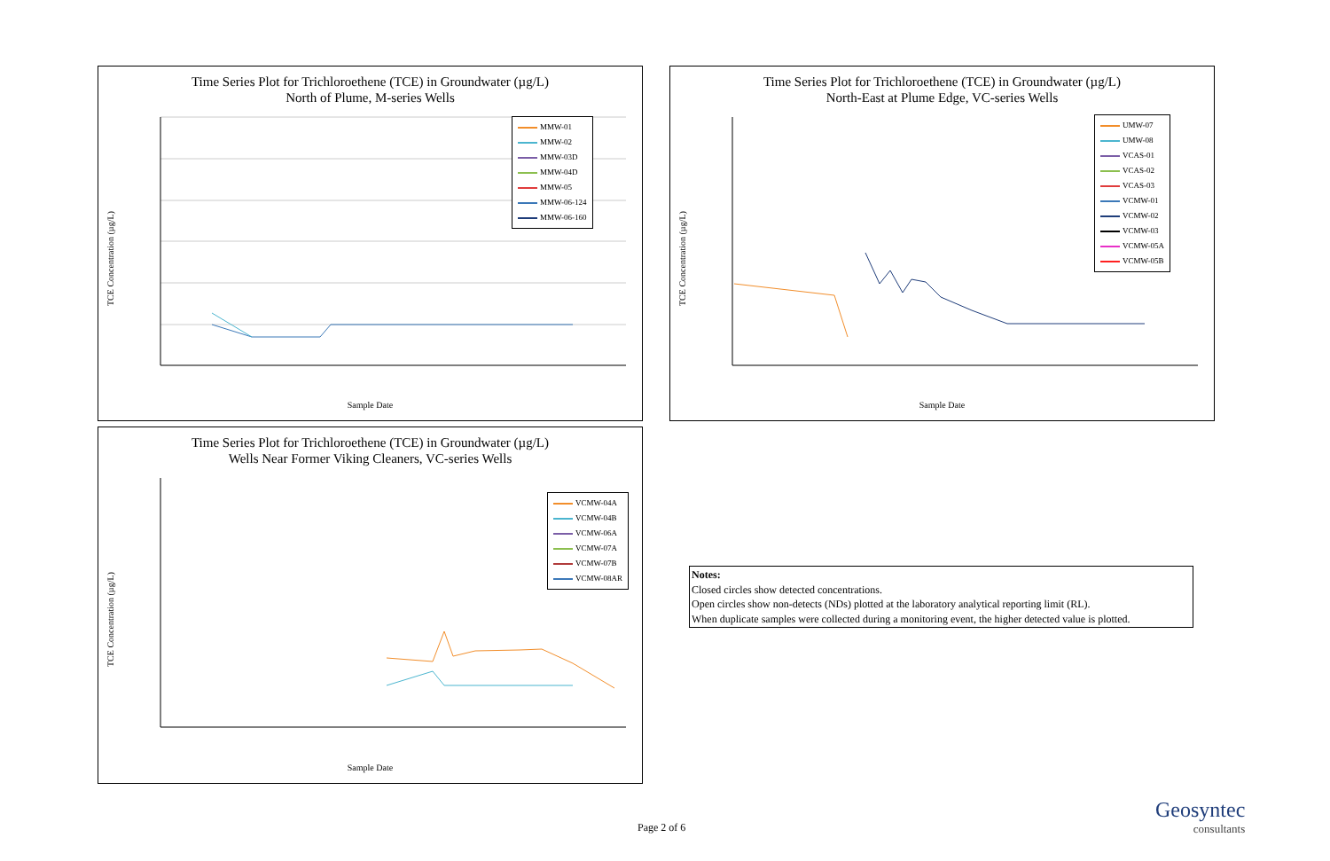Time Series Plot for Trichloroethene (TCE) in Groundwater (µg/L)
North of Plume, M-series Wells
TCE Concentration (µg/L)
Sample Date
MMW-01
MMW-02
MMW-03D
MMW-04D
MMW-05
MMW-06-124
MMW-06-160
Time Series Plot for Trichloroethene (TCE) in Groundwater (µg/L)
North-East at Plume Edge, VC-series Wells
TCE Concentration (µg/L)
Sample Date
UMW-07
UMW-08
VCAS-01
VCAS-02
VCAS-03
VCMW-01
VCMW-02
VCMW-03
VCMW-05A
VCMW-05B
Time Series Plot for Trichloroethene (TCE) in Groundwater (µg/L)
Wells Near Former Viking Cleaners, VC-series Wells
TCE Concentration (µg/L)
Sample Date
VCMW-04A
VCMW-04B
VCMW-06A
VCMW-07A
VCMW-07B
VCMW-08AR
Notes:
Closed circles show detected concentrations.
Open circles show non-detects (NDs) plotted at the laboratory analytical reporting limit (RL).
When duplicate samples were collected during a monitoring event, the higher detected value is plotted.
Page 2 of 6
Geosyntec
consultants